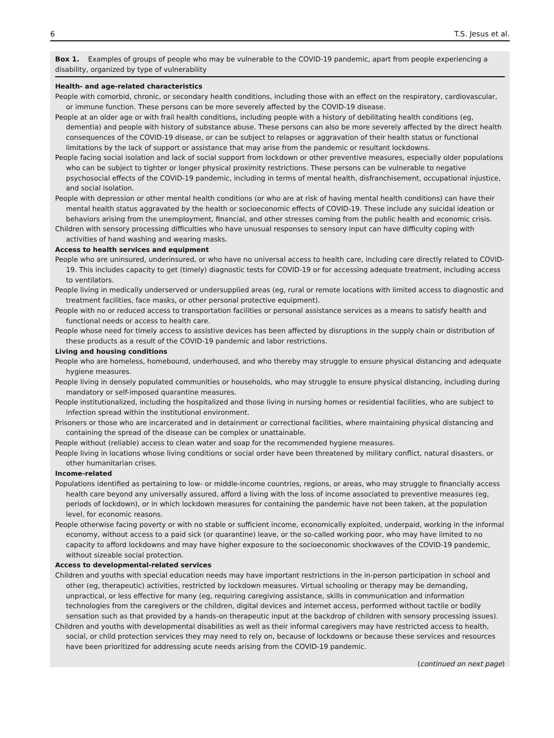6 T.S. Jesus et al.
Box 1. Examples of groups of people who may be vulnerable to the COVID-19 pandemic, apart from people experiencing a disability, organized by type of vulnerability
Health- and age-related characteristics
People with comorbid, chronic, or secondary health conditions, including those with an effect on the respiratory, cardiovascular, or immune function. These persons can be more severely affected by the COVID-19 disease.
People at an older age or with frail health conditions, including people with a history of debilitating health conditions (eg, dementia) and people with history of substance abuse. These persons can also be more severely affected by the direct health consequences of the COVID-19 disease, or can be subject to relapses or aggravation of their health status or functional limitations by the lack of support or assistance that may arise from the pandemic or resultant lockdowns.
People facing social isolation and lack of social support from lockdown or other preventive measures, especially older populations who can be subject to tighter or longer physical proximity restrictions. These persons can be vulnerable to negative psychosocial effects of the COVID-19 pandemic, including in terms of mental health, disfranchisement, occupational injustice, and social isolation.
People with depression or other mental health conditions (or who are at risk of having mental health conditions) can have their mental health status aggravated by the health or socioeconomic effects of COVID-19. These include any suicidal ideation or behaviors arising from the unemployment, financial, and other stresses coming from the public health and economic crisis.
Children with sensory processing difficulties who have unusual responses to sensory input can have difficulty coping with activities of hand washing and wearing masks.
Access to health services and equipment
People who are uninsured, underinsured, or who have no universal access to health care, including care directly related to COVID-19. This includes capacity to get (timely) diagnostic tests for COVID-19 or for accessing adequate treatment, including access to ventilators.
People living in medically underserved or undersupplied areas (eg, rural or remote locations with limited access to diagnostic and treatment facilities, face masks, or other personal protective equipment).
People with no or reduced access to transportation facilities or personal assistance services as a means to satisfy health and functional needs or access to health care.
People whose need for timely access to assistive devices has been affected by disruptions in the supply chain or distribution of these products as a result of the COVID-19 pandemic and labor restrictions.
Living and housing conditions
People who are homeless, homebound, underhoused, and who thereby may struggle to ensure physical distancing and adequate hygiene measures.
People living in densely populated communities or households, who may struggle to ensure physical distancing, including during mandatory or self-imposed quarantine measures.
People institutionalized, including the hospitalized and those living in nursing homes or residential facilities, who are subject to infection spread within the institutional environment.
Prisoners or those who are incarcerated and in detainment or correctional facilities, where maintaining physical distancing and containing the spread of the disease can be complex or unattainable.
People without (reliable) access to clean water and soap for the recommended hygiene measures.
People living in locations whose living conditions or social order have been threatened by military conflict, natural disasters, or other humanitarian crises.
Income-related
Populations identified as pertaining to low- or middle-income countries, regions, or areas, who may struggle to financially access health care beyond any universally assured, afford a living with the loss of income associated to preventive measures (eg, periods of lockdown), or in which lockdown measures for containing the pandemic have not been taken, at the population level, for economic reasons.
People otherwise facing poverty or with no stable or sufficient income, economically exploited, underpaid, working in the informal economy, without access to a paid sick (or quarantine) leave, or the so-called working poor, who may have limited to no capacity to afford lockdowns and may have higher exposure to the socioeconomic shockwaves of the COVID-19 pandemic, without sizeable social protection.
Access to developmental-related services
Children and youths with special education needs may have important restrictions in the in-person participation in school and other (eg, therapeutic) activities, restricted by lockdown measures. Virtual schooling or therapy may be demanding, unpractical, or less effective for many (eg, requiring caregiving assistance, skills in communication and information technologies from the caregivers or the children, digital devices and internet access, performed without tactile or bodily sensation such as that provided by a hands-on therapeutic input at the backdrop of children with sensory processing issues).
Children and youths with developmental disabilities as well as their informal caregivers may have restricted access to health, social, or child protection services they may need to rely on, because of lockdowns or because these services and resources have been prioritized for addressing acute needs arising from the COVID-19 pandemic.
(continued on next page)